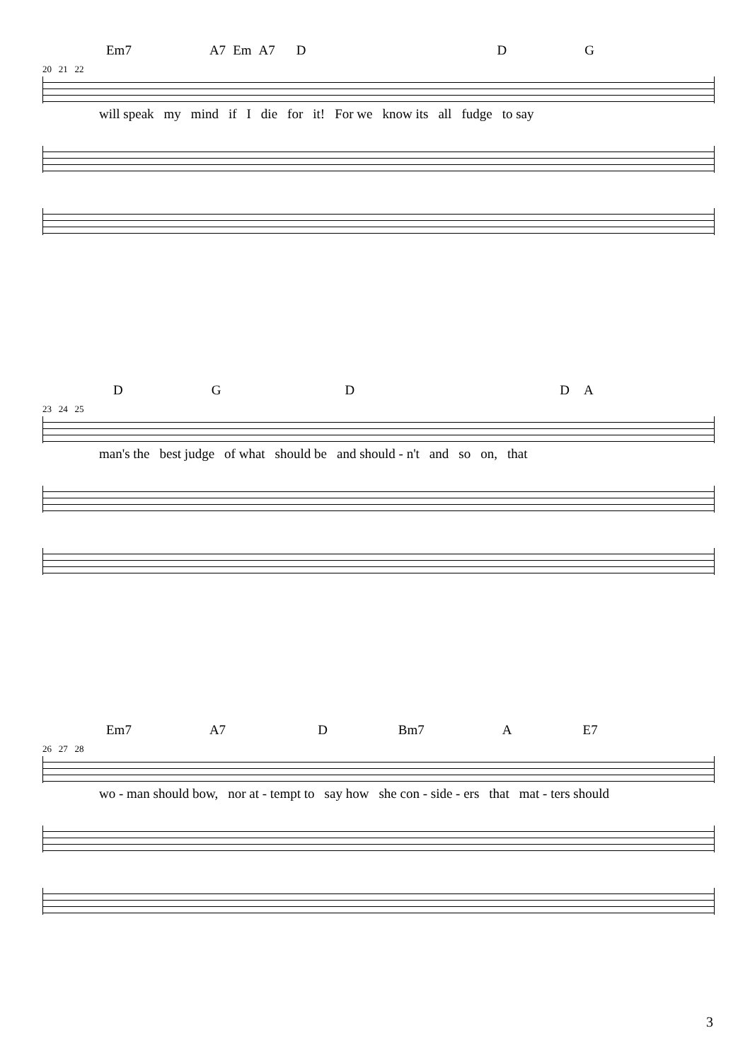Em7 A7 Em A7 DDG
20 21 22
will speak my mind if I die for it! For we know its all fudge to say
DGDDA
23 24 25
man's the best judge of what should be and should - n't and so on, that
Em7 A7 D Bm7 A E7
26 27 28
wo - man should bow, nor at - tempt to say how she con - side - ers that mat - ters should
3